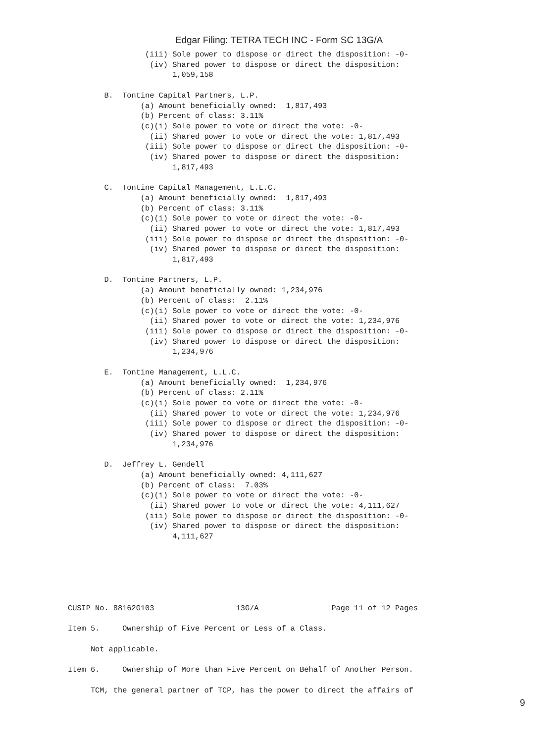Edgar Filing: TETRA TECH INC - Form SC 13G/A
                 (iii) Sole power to dispose or direct the disposition: -0-
                  (iv) Shared power to dispose or direct the disposition:
                       1,059,158

        B.  Tontine Capital Partners, L.P.
                (a) Amount beneficially owned:  1,817,493
                (b) Percent of class: 3.11%
                (c)(i) Sole power to vote or direct the vote: -0-
                  (ii) Shared power to vote or direct the vote: 1,817,493
                 (iii) Sole power to dispose or direct the disposition: -0-
                  (iv) Shared power to dispose or direct the disposition:
                       1,817,493

        C.  Tontine Capital Management, L.L.C.
                (a) Amount beneficially owned:  1,817,493
                (b) Percent of class: 3.11%
                (c)(i) Sole power to vote or direct the vote: -0-
                  (ii) Shared power to vote or direct the vote: 1,817,493
                 (iii) Sole power to dispose or direct the disposition: -0-
                  (iv) Shared power to dispose or direct the disposition:
                       1,817,493

        D.  Tontine Partners, L.P.
                (a) Amount beneficially owned: 1,234,976
                (b) Percent of class:  2.11%
                (c)(i) Sole power to vote or direct the vote: -0-
                  (ii) Shared power to vote or direct the vote: 1,234,976
                 (iii) Sole power to dispose or direct the disposition: -0-
                  (iv) Shared power to dispose or direct the disposition:
                       1,234,976

        E.  Tontine Management, L.L.C.
                (a) Amount beneficially owned:  1,234,976
                (b) Percent of class: 2.11%
                (c)(i) Sole power to vote or direct the vote: -0-
                  (ii) Shared power to vote or direct the vote: 1,234,976
                 (iii) Sole power to dispose or direct the disposition: -0-
                  (iv) Shared power to dispose or direct the disposition:
                       1,234,976

        D.  Jeffrey L. Gendell
                (a) Amount beneficially owned: 4,111,627
                (b) Percent of class:  7.03%
                (c)(i) Sole power to vote or direct the vote: -0-
                  (ii) Shared power to vote or direct the vote: 4,111,627
                 (iii) Sole power to dispose or direct the disposition: -0-
                  (iv) Shared power to dispose or direct the disposition:
                       4,111,627






CUSIP No. 88162G103                  13G/A                Page 11 of 12 Pages

Item 5.     Ownership of Five Percent or Less of a Class.

     Not applicable.

Item 6.     Ownership of More than Five Percent on Behalf of Another Person.

     TCM, the general partner of TCP, has the power to direct the affairs of
9